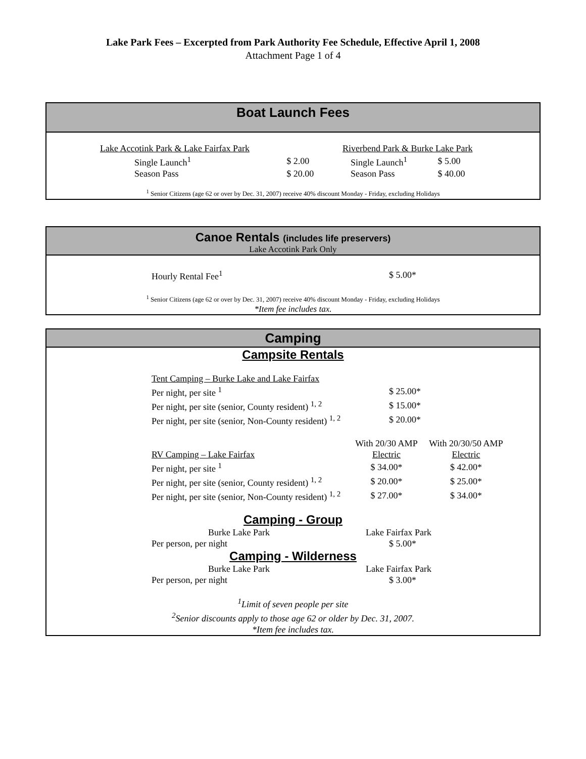Lake Park Fees – Excerpted from Park Authority Fee Schedule, Effective April 1, 2008
Attachment Page 1 of 4
Boat Launch Fees
| Lake Accotink Park & Lake Fairfax Park | |
| Single Launch<sup>1</sup> | $ 2.00 |
| Season Pass | $ 20.00 |
| Riverbend Park & Burke Lake Park | |
| Single Launch<sup>1</sup> | $ 5.00 |
| Season Pass | $ 40.00 |
<sup>1</sup> Senior Citizens (age 62 or over by Dec. 31, 2007) receive 40% discount Monday - Friday, excluding Holidays
Canoe Rentals (includes life preservers)
Lake Accotink Park Only
| Hourly Rental Fee<sup>1</sup> | $ 5.00* |
<sup>1</sup> Senior Citizens (age 62 or over by Dec. 31, 2007) receive 40% discount Monday - Friday, excluding Holidays
*Item fee includes tax.
Camping
Campsite Rentals
| Tent Camping – Burke Lake and Lake Fairfax | |
| Per night, per site <sup>1</sup> | $ 25.00* |
| Per night, per site (senior, County resident) <sup>1, 2</sup> | $ 15.00* |
| Per night, per site (senior, Non-County resident) <sup>1, 2</sup> | $ 20.00* |
| | With 20/30 AMP | With 20/30/50 AMP |
| RV Camping – Lake Fairfax | Electric | Electric |
| Per night, per site <sup>1</sup> | $ 34.00* | $ 42.00* |
| Per night, per site (senior, County resident) <sup>1, 2</sup> | $ 20.00* | $ 25.00* |
| Per night, per site (senior, Non-County resident) <sup>1, 2</sup> | $ 27.00* | $ 34.00* |
Camping - Group
| Burke Lake Park | Lake Fairfax Park |
| Per person, per night | $ 5.00* |
Camping - Wilderness
| Burke Lake Park | Lake Fairfax Park |
| Per person, per night | $ 3.00* |
<sup>1</sup> Limit of seven people per site
<sup>2</sup> Senior discounts apply to those age 62 or older by Dec. 31, 2007.
*Item fee includes tax.